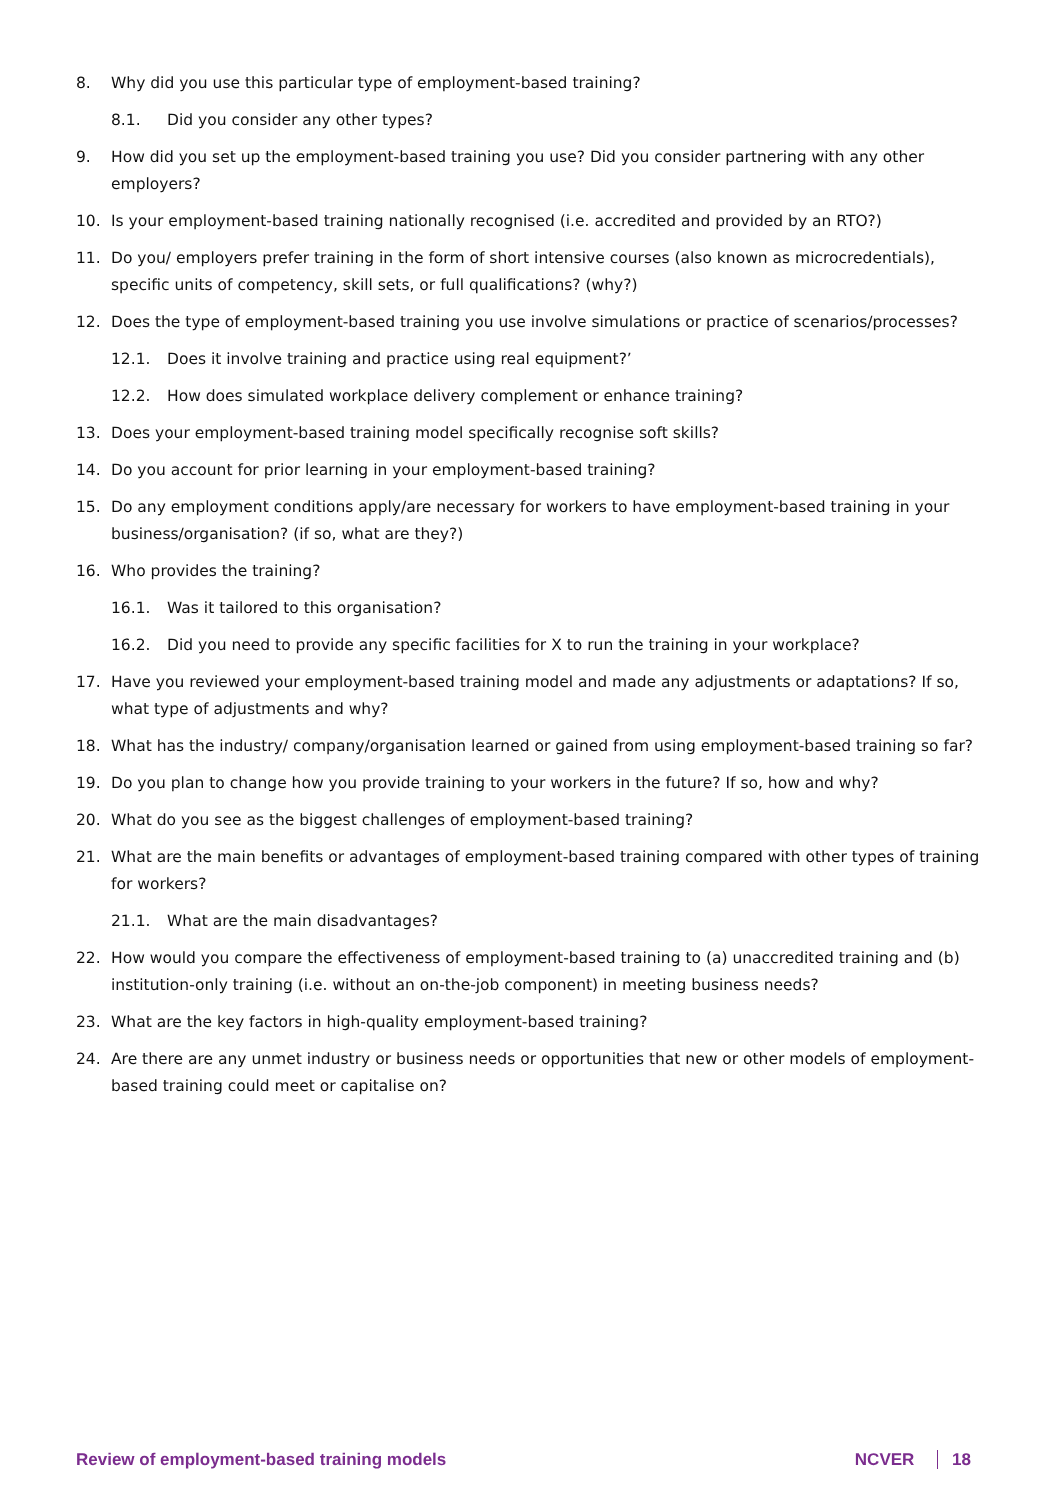8. Why did you use this particular type of employment-based training?
8.1. Did you consider any other types?
9. How did you set up the employment-based training you use? Did you consider partnering with any other employers?
10. Is your employment-based training nationally recognised (i.e. accredited and provided by an RTO?)
11. Do you/ employers prefer training in the form of short intensive courses (also known as microcredentials), specific units of competency, skill sets, or full qualifications? (why?)
12. Does the type of employment-based training you use involve simulations or practice of scenarios/processes?
12.1. Does it involve training and practice using real equipment?’
12.2. How does simulated workplace delivery complement or enhance training?
13. Does your employment-based training model specifically recognise soft skills?
14. Do you account for prior learning in your employment-based training?
15. Do any employment conditions apply/are necessary for workers to have employment-based training in your business/organisation? (if so, what are they?)
16. Who provides the training?
16.1. Was it tailored to this organisation?
16.2. Did you need to provide any specific facilities for X to run the training in your workplace?
17. Have you reviewed your employment-based training model and made any adjustments or adaptations? If so, what type of adjustments and why?
18. What has the industry/ company/organisation learned or gained from using employment-based training so far?
19. Do you plan to change how you provide training to your workers in the future? If so, how and why?
20. What do you see as the biggest challenges of employment-based training?
21. What are the main benefits or advantages of employment-based training compared with other types of training for workers?
21.1. What are the main disadvantages?
22. How would you compare the effectiveness of employment-based training to (a) unaccredited training and (b) institution-only training (i.e. without an on-the-job component) in meeting business needs?
23. What are the key factors in high-quality employment-based training?
24. Are there are any unmet industry or business needs or opportunities that new or other models of employment-based training could meet or capitalise on?
Review of employment-based training models NCVER 18